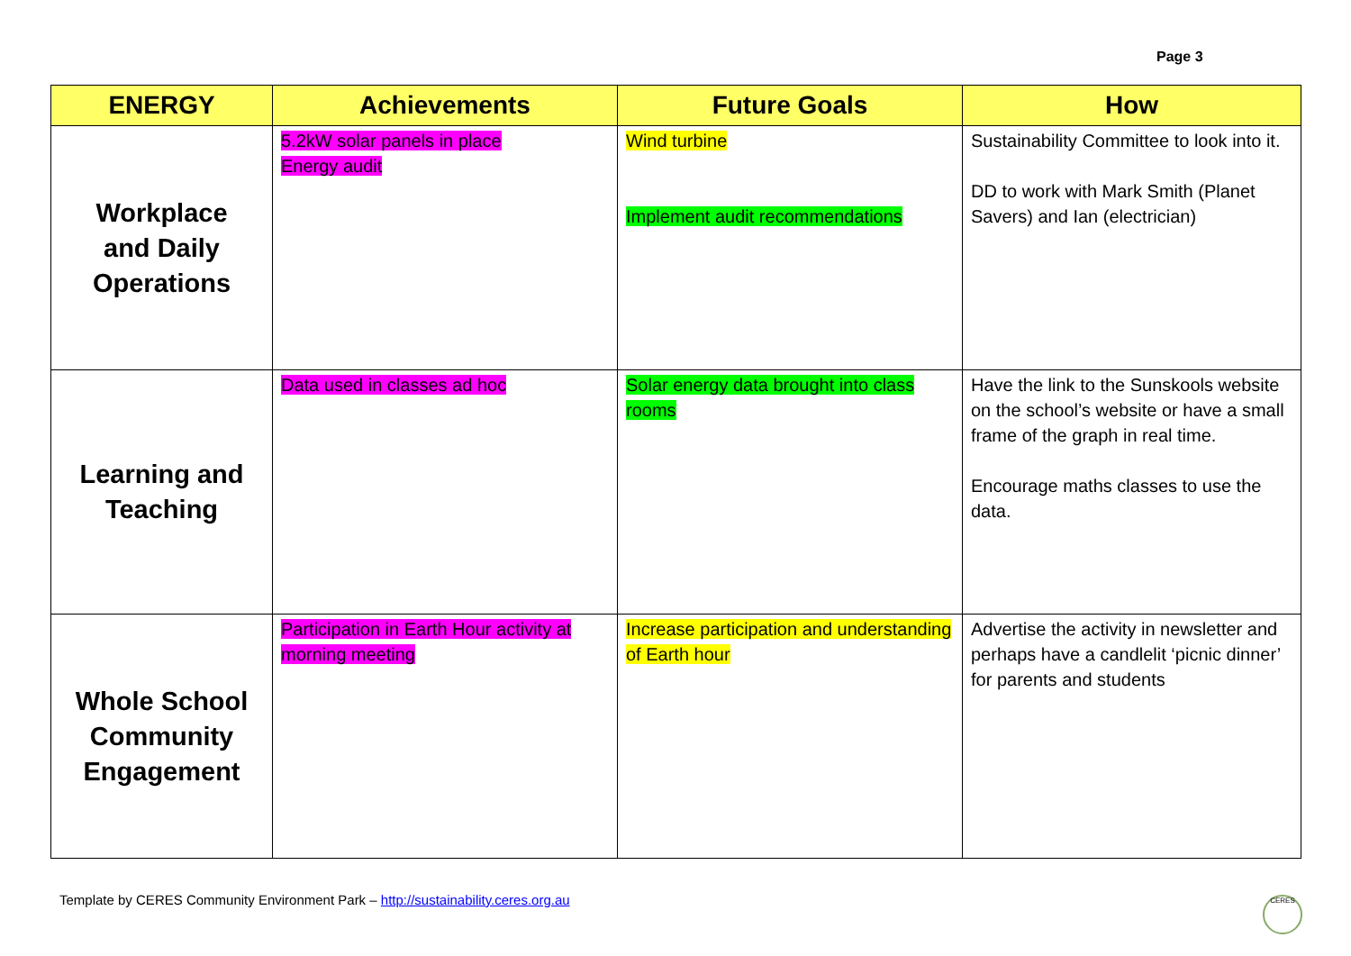Page 3
| ENERGY | Achievements | Future Goals | How |
| --- | --- | --- | --- |
| Workplace and Daily Operations | 5.2kW solar panels in place Energy audit | Wind turbine Implement audit recommendations | Sustainability Committee to look into it. DD to work with Mark Smith (Planet Savers) and Ian (electrician) |
| Learning and Teaching | Data used in classes ad hoc | Solar energy data brought into class rooms | Have the link to the Sunskools website on the school’s website or have a small frame of the graph in real time. Encourage maths classes to use the data. |
| Whole School Community Engagement | Participation in Earth Hour activity at morning meeting | Increase participation and understanding of Earth hour | Advertise the activity in newsletter and perhaps have a candlelit ‘picnic dinner’ for parents and students |
Template by CERES Community Environment Park – http://sustainability.ceres.org.au
CERES